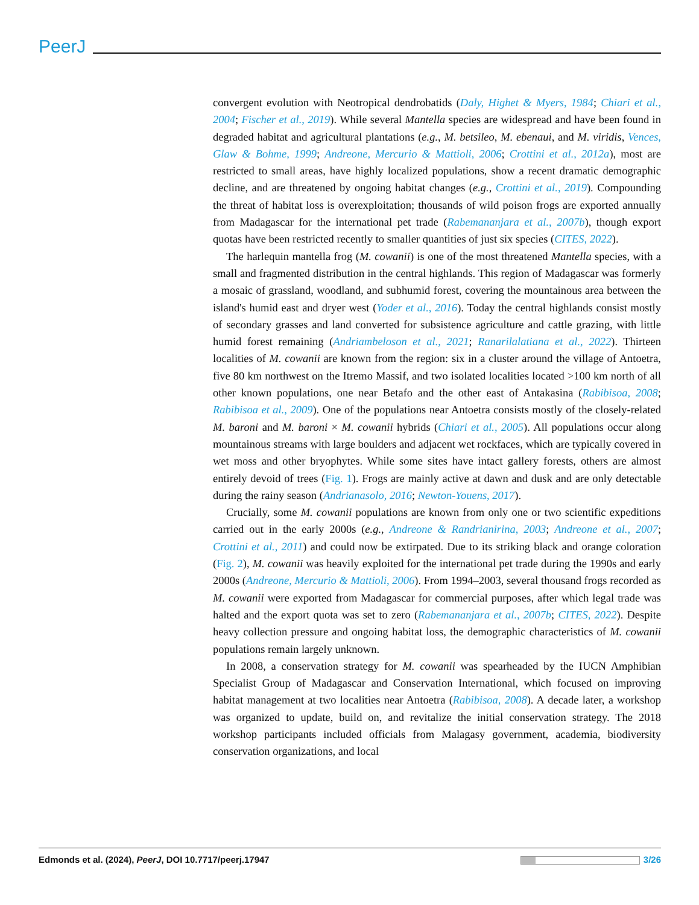PeerJ
convergent evolution with Neotropical dendrobatids (Daly, Highet & Myers, 1984; Chiari et al., 2004; Fischer et al., 2019). While several Mantella species are widespread and have been found in degraded habitat and agricultural plantations (e.g., M. betsileo, M. ebenaui, and M. viridis, Vences, Glaw & Bohme, 1999; Andreone, Mercurio & Mattioli, 2006; Crottini et al., 2012a), most are restricted to small areas, have highly localized populations, show a recent dramatic demographic decline, and are threatened by ongoing habitat changes (e.g., Crottini et al., 2019). Compounding the threat of habitat loss is overexploitation; thousands of wild poison frogs are exported annually from Madagascar for the international pet trade (Rabemananjara et al., 2007b), though export quotas have been restricted recently to smaller quantities of just six species (CITES, 2022).
The harlequin mantella frog (M. cowanii) is one of the most threatened Mantella species, with a small and fragmented distribution in the central highlands. This region of Madagascar was formerly a mosaic of grassland, woodland, and subhumid forest, covering the mountainous area between the island's humid east and dryer west (Yoder et al., 2016). Today the central highlands consist mostly of secondary grasses and land converted for subsistence agriculture and cattle grazing, with little humid forest remaining (Andriambeloson et al., 2021; Ranarilalatiana et al., 2022). Thirteen localities of M. cowanii are known from the region: six in a cluster around the village of Antoetra, five 80 km northwest on the Itremo Massif, and two isolated localities located >100 km north of all other known populations, one near Betafo and the other east of Antakasina (Rabibisoa, 2008; Rabibisoa et al., 2009). One of the populations near Antoetra consists mostly of the closely-related M. baroni and M. baroni × M. cowanii hybrids (Chiari et al., 2005). All populations occur along mountainous streams with large boulders and adjacent wet rockfaces, which are typically covered in wet moss and other bryophytes. While some sites have intact gallery forests, others are almost entirely devoid of trees (Fig. 1). Frogs are mainly active at dawn and dusk and are only detectable during the rainy season (Andrianasolo, 2016; Newton-Youens, 2017).
Crucially, some M. cowanii populations are known from only one or two scientific expeditions carried out in the early 2000s (e.g., Andreone & Randrianirina, 2003; Andreone et al., 2007; Crottini et al., 2011) and could now be extirpated. Due to its striking black and orange coloration (Fig. 2), M. cowanii was heavily exploited for the international pet trade during the 1990s and early 2000s (Andreone, Mercurio & Mattioli, 2006). From 1994–2003, several thousand frogs recorded as M. cowanii were exported from Madagascar for commercial purposes, after which legal trade was halted and the export quota was set to zero (Rabemananjara et al., 2007b; CITES, 2022). Despite heavy collection pressure and ongoing habitat loss, the demographic characteristics of M. cowanii populations remain largely unknown.
In 2008, a conservation strategy for M. cowanii was spearheaded by the IUCN Amphibian Specialist Group of Madagascar and Conservation International, which focused on improving habitat management at two localities near Antoetra (Rabibisoa, 2008). A decade later, a workshop was organized to update, build on, and revitalize the initial conservation strategy. The 2018 workshop participants included officials from Malagasy government, academia, biodiversity conservation organizations, and local
Edmonds et al. (2024), PeerJ, DOI 10.7717/peerj.17947 3/26